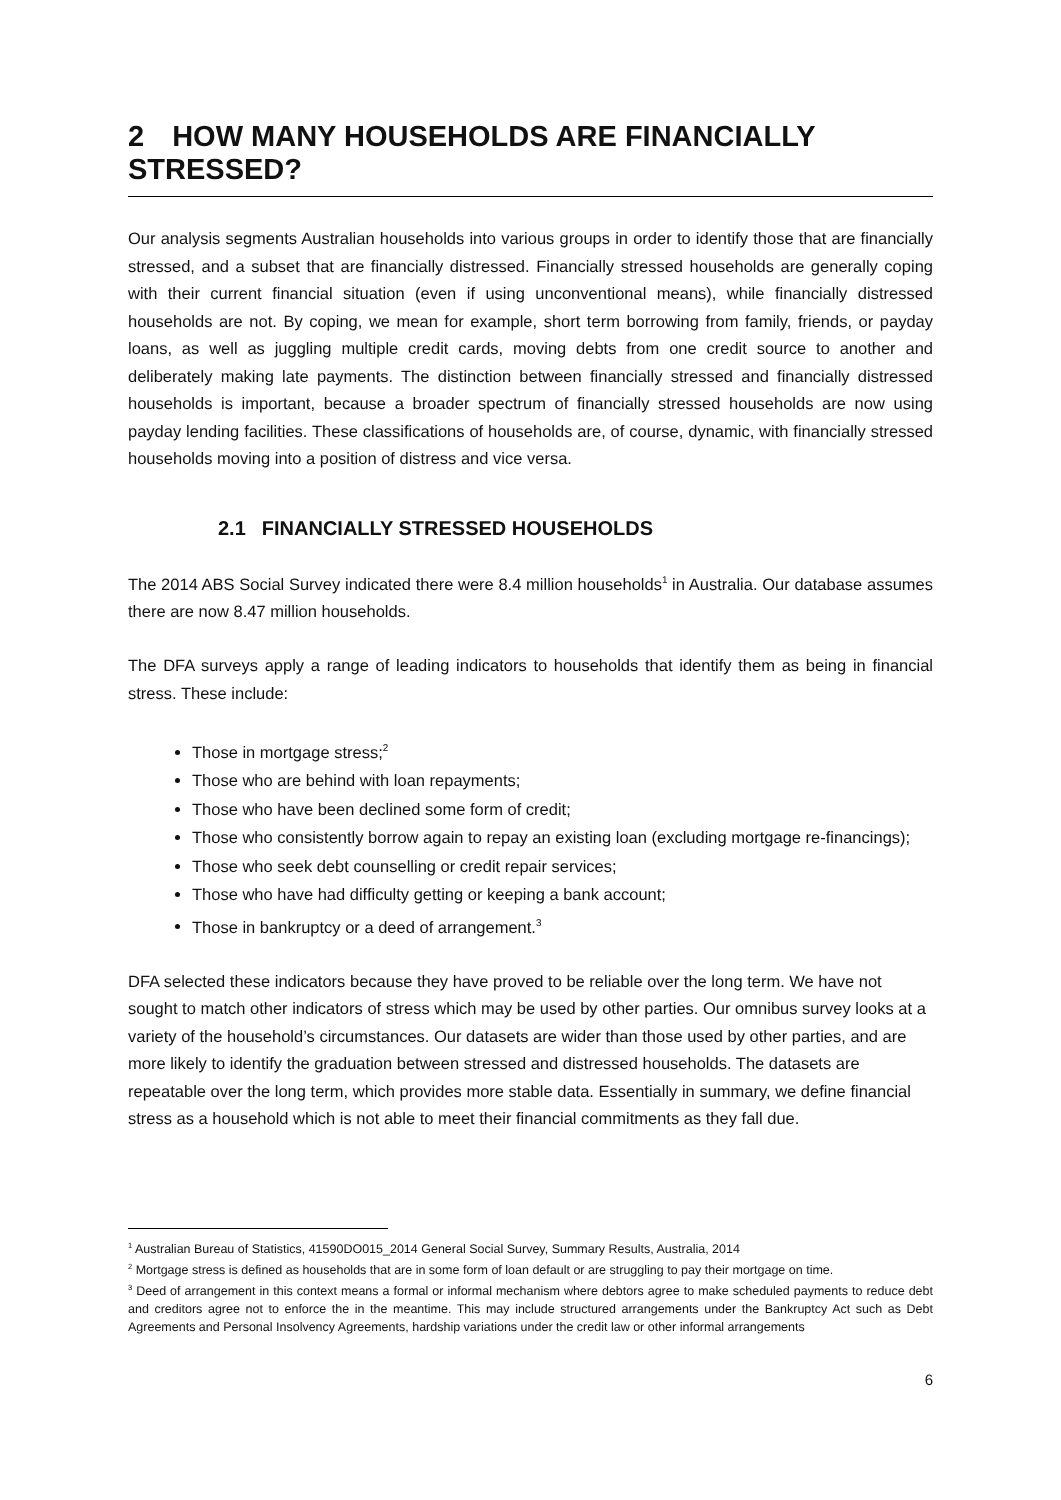2 HOW MANY HOUSEHOLDS ARE FINANCIALLY STRESSED?
Our analysis segments Australian households into various groups in order to identify those that are financially stressed, and a subset that are financially distressed. Financially stressed households are generally coping with their current financial situation (even if using unconventional means), while financially distressed households are not. By coping, we mean for example, short term borrowing from family, friends, or payday loans, as well as juggling multiple credit cards, moving debts from one credit source to another and deliberately making late payments. The distinction between financially stressed and financially distressed households is important, because a broader spectrum of financially stressed households are now using payday lending facilities. These classifications of households are, of course, dynamic, with financially stressed households moving into a position of distress and vice versa.
2.1 FINANCIALLY STRESSED HOUSEHOLDS
The 2014 ABS Social Survey indicated there were 8.4 million households<sup>1</sup> in Australia. Our database assumes there are now 8.47 million households.
The DFA surveys apply a range of leading indicators to households that identify them as being in financial stress. These include:
Those in mortgage stress;<sup>2</sup>
Those who are behind with loan repayments;
Those who have been declined some form of credit;
Those who consistently borrow again to repay an existing loan (excluding mortgage re-financings);
Those who seek debt counselling or credit repair services;
Those who have had difficulty getting or keeping a bank account;
Those in bankruptcy or a deed of arrangement.<sup>3</sup>
DFA selected these indicators because they have proved to be reliable over the long term. We have not sought to match other indicators of stress which may be used by other parties. Our omnibus survey looks at a variety of the household’s circumstances. Our datasets are wider than those used by other parties, and are more likely to identify the graduation between stressed and distressed households. The datasets are repeatable over the long term, which provides more stable data. Essentially in summary, we define financial stress as a household which is not able to meet their financial commitments as they fall due.
<sup>1</sup> Australian Bureau of Statistics, 41590DO015_2014 General Social Survey, Summary Results, Australia, 2014
<sup>2</sup> Mortgage stress is defined as households that are in some form of loan default or are struggling to pay their mortgage on time.
<sup>3</sup> Deed of arrangement in this context means a formal or informal mechanism where debtors agree to make scheduled payments to reduce debt and creditors agree not to enforce the in the meantime. This may include structured arrangements under the Bankruptcy Act such as Debt Agreements and Personal Insolvency Agreements, hardship variations under the credit law or other informal arrangements
6